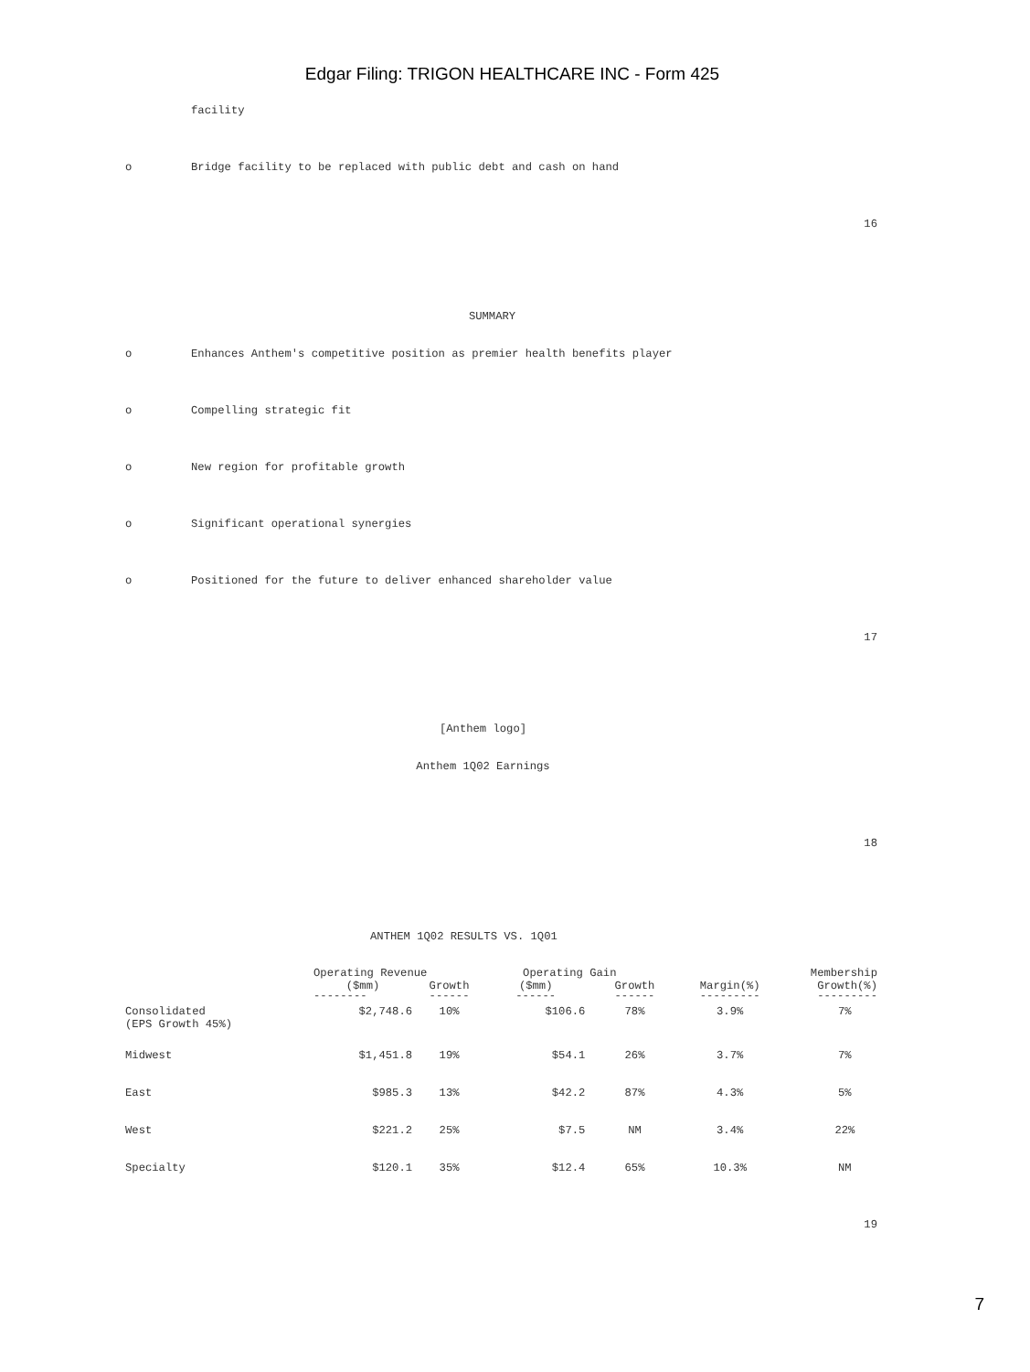Edgar Filing: TRIGON HEALTHCARE INC - Form 425
facility
o Bridge facility to be replaced with public debt and cash on hand
16
SUMMARY
o Enhances Anthem's competitive position as premier health benefits player
o Compelling strategic fit
o New region for profitable growth
o Significant operational synergies
o Positioned for the future to deliver enhanced shareholder value
17
[Anthem logo]
Anthem 1Q02 Earnings
18
ANTHEM 1Q02 RESULTS VS. 1Q01
| | Operating Revenue | | Operating Gain | | | Membership |
| --- | --- | --- | --- | --- | --- | --- |
| | ($mm) | Growth | ($mm) | Growth | Margin(%) | Growth(%) |
| | -------- | ------ | ------ | ------ | --------- | --------- |
| Consolidated (EPS Growth 45%) | $2,748.6 | 10% | $106.6 | 78% | 3.9% | 7% |
| Midwest | $1,451.8 | 19% | $54.1 | 26% | 3.7% | 7% |
| East | $985.3 | 13% | $42.2 | 87% | 4.3% | 5% |
| West | $221.2 | 25% | $7.5 | NM | 3.4% | 22% |
| Specialty | $120.1 | 35% | $12.4 | 65% | 10.3% | NM |
19
7